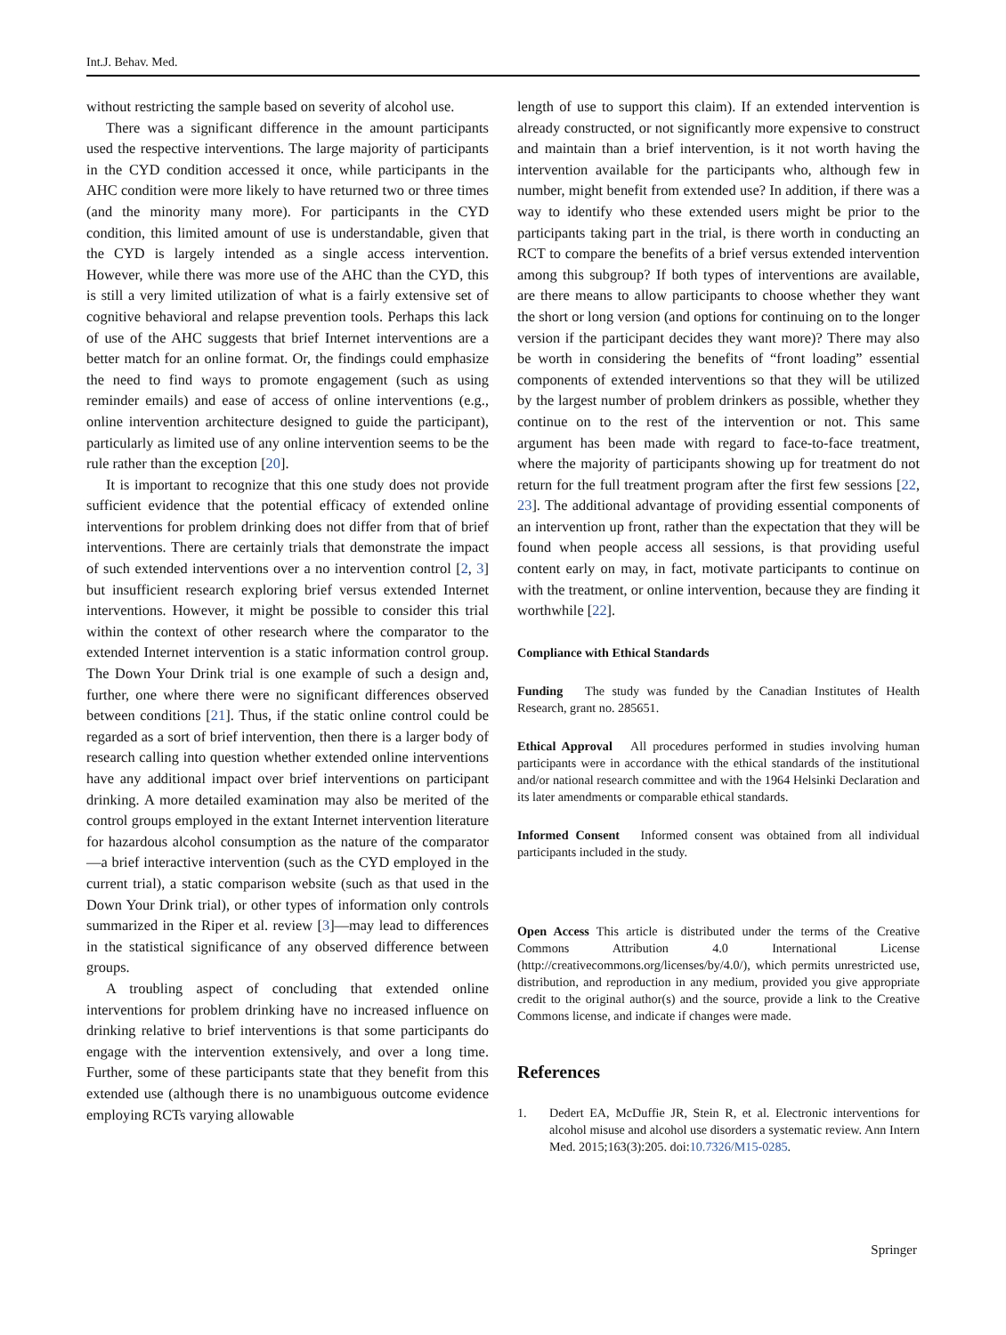Int.J. Behav. Med.
without restricting the sample based on severity of alcohol use.
There was a significant difference in the amount participants used the respective interventions. The large majority of participants in the CYD condition accessed it once, while participants in the AHC condition were more likely to have returned two or three times (and the minority many more). For participants in the CYD condition, this limited amount of use is understandable, given that the CYD is largely intended as a single access intervention. However, while there was more use of the AHC than the CYD, this is still a very limited utilization of what is a fairly extensive set of cognitive behavioral and relapse prevention tools. Perhaps this lack of use of the AHC suggests that brief Internet interventions are a better match for an online format. Or, the findings could emphasize the need to find ways to promote engagement (such as using reminder emails) and ease of access of online interventions (e.g., online intervention architecture designed to guide the participant), particularly as limited use of any online intervention seems to be the rule rather than the exception [20].
It is important to recognize that this one study does not provide sufficient evidence that the potential efficacy of extended online interventions for problem drinking does not differ from that of brief interventions. There are certainly trials that demonstrate the impact of such extended interventions over a no intervention control [2, 3] but insufficient research exploring brief versus extended Internet interventions. However, it might be possible to consider this trial within the context of other research where the comparator to the extended Internet intervention is a static information control group. The Down Your Drink trial is one example of such a design and, further, one where there were no significant differences observed between conditions [21]. Thus, if the static online control could be regarded as a sort of brief intervention, then there is a larger body of research calling into question whether extended online interventions have any additional impact over brief interventions on participant drinking. A more detailed examination may also be merited of the control groups employed in the extant Internet intervention literature for hazardous alcohol consumption as the nature of the comparator—a brief interactive intervention (such as the CYD employed in the current trial), a static comparison website (such as that used in the Down Your Drink trial), or other types of information only controls summarized in the Riper et al. review [3]—may lead to differences in the statistical significance of any observed difference between groups.
A troubling aspect of concluding that extended online interventions for problem drinking have no increased influence on drinking relative to brief interventions is that some participants do engage with the intervention extensively, and over a long time. Further, some of these participants state that they benefit from this extended use (although there is no unambiguous outcome evidence employing RCTs varying allowable
length of use to support this claim). If an extended intervention is already constructed, or not significantly more expensive to construct and maintain than a brief intervention, is it not worth having the intervention available for the participants who, although few in number, might benefit from extended use? In addition, if there was a way to identify who these extended users might be prior to the participants taking part in the trial, is there worth in conducting an RCT to compare the benefits of a brief versus extended intervention among this subgroup? If both types of interventions are available, are there means to allow participants to choose whether they want the short or long version (and options for continuing on to the longer version if the participant decides they want more)? There may also be worth in considering the benefits of “front loading” essential components of extended interventions so that they will be utilized by the largest number of problem drinkers as possible, whether they continue on to the rest of the intervention or not. This same argument has been made with regard to face-to-face treatment, where the majority of participants showing up for treatment do not return for the full treatment program after the first few sessions [22, 23]. The additional advantage of providing essential components of an intervention up front, rather than the expectation that they will be found when people access all sessions, is that providing useful content early on may, in fact, motivate participants to continue on with the treatment, or online intervention, because they are finding it worthwhile [22].
Compliance with Ethical Standards
Funding The study was funded by the Canadian Institutes of Health Research, grant no. 285651.
Ethical Approval All procedures performed in studies involving human participants were in accordance with the ethical standards of the institutional and/or national research committee and with the 1964 Helsinki Declaration and its later amendments or comparable ethical standards.
Informed Consent Informed consent was obtained from all individual participants included in the study.
Open Access This article is distributed under the terms of the Creative Commons Attribution 4.0 International License (http://creativecommons.org/licenses/by/4.0/), which permits unrestricted use, distribution, and reproduction in any medium, provided you give appropriate credit to the original author(s) and the source, provide a link to the Creative Commons license, and indicate if changes were made.
References
1. Dedert EA, McDuffie JR, Stein R, et al. Electronic interventions for alcohol misuse and alcohol use disorders a systematic review. Ann Intern Med. 2015;163(3):205. doi:10.7326/M15-0285.
Springer